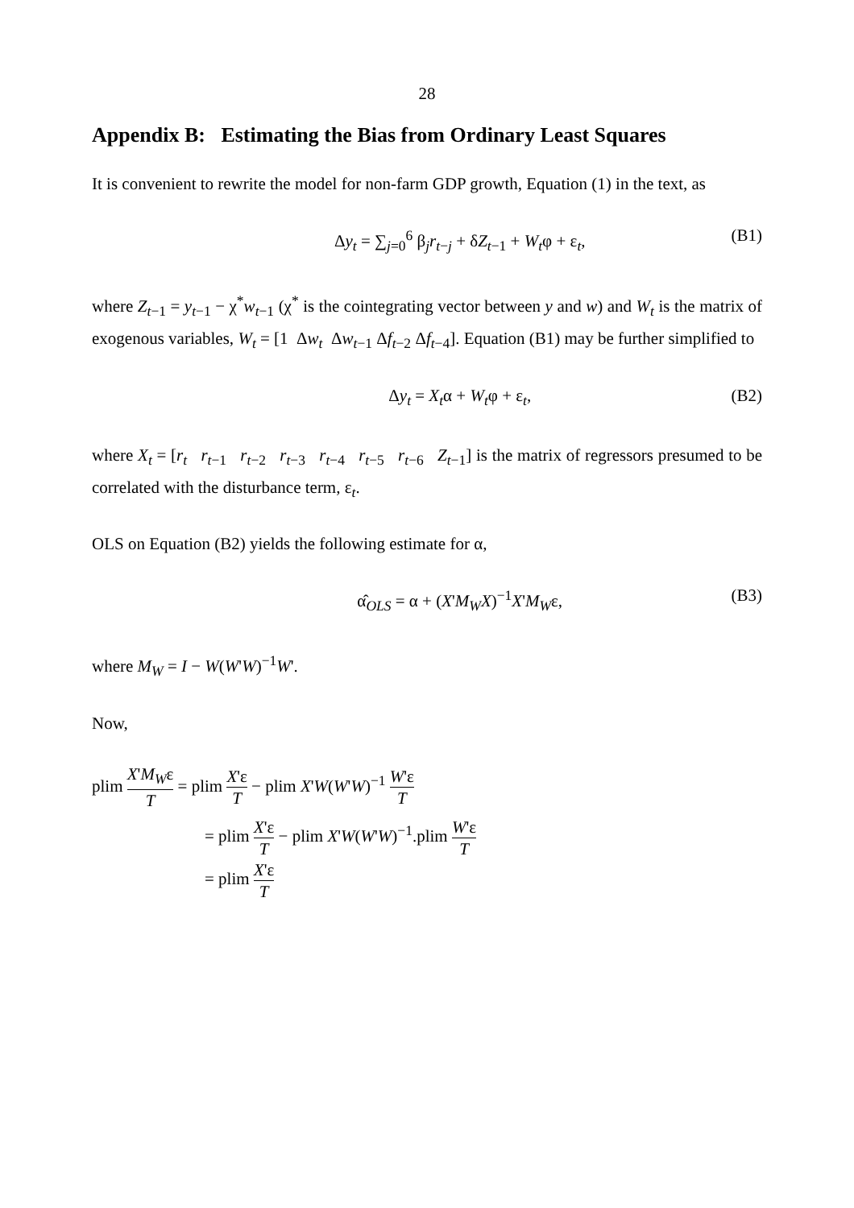28
Appendix B: Estimating the Bias from Ordinary Least Squares
It is convenient to rewrite the model for non-farm GDP growth, Equation (1) in the text, as
Δy<sub>t</sub> = ∑<sub>j=0</sub><sup>6</sup> β<sub>j</sub>r<sub>t−j</sub> + δZ<sub>t−1</sub> + W<sub>t</sub>φ + ε<sub>t</sub>, (B1)
where Z<sub>t−1</sub> = y<sub>t−1</sub> − χ<sup>*</sup>w<sub>t−1</sub> (χ<sup>*</sup> is the cointegrating vector between y and w) and W<sub>t</sub> is the matrix of exogenous variables, W<sub>t</sub> = [1 Δw<sub>t</sub> Δw<sub>t−1</sub> Δf<sub>t−2</sub> Δf<sub>t−4</sub>]. Equation (B1) may be further simplified to
Δy<sub>t</sub> = X<sub>t</sub>α + W<sub>t</sub>φ + ε<sub>t</sub>, (B2)
where X<sub>t</sub> = [r<sub>t</sub> r<sub>t−1</sub> r<sub>t−2</sub> r<sub>t−3</sub> r<sub>t−4</sub> r<sub>t−5</sub> r<sub>t−6</sub> Z<sub>t−1</sub>] is the matrix of regressors presumed to be correlated with the disturbance term, ε<sub>t</sub>.
OLS on Equation (B2) yields the following estimate for α,
α̂<sub>OLS</sub> = α + (X'M<sub>W</sub>X)<sup>−1</sup>X'M<sub>W</sub>ε, (B3)
where M<sub>W</sub> = I − W(W'W)<sup>−1</sup>W'.
Now,
plim X'M<sub>W</sub>ε T = plim X'ε T − plim X'W(W'W)<sup>−1</sup> W'ε T
= plim X'ε T − plim X'W(W'W)<sup>−1</sup>.plim W'ε T
= plim X'ε T